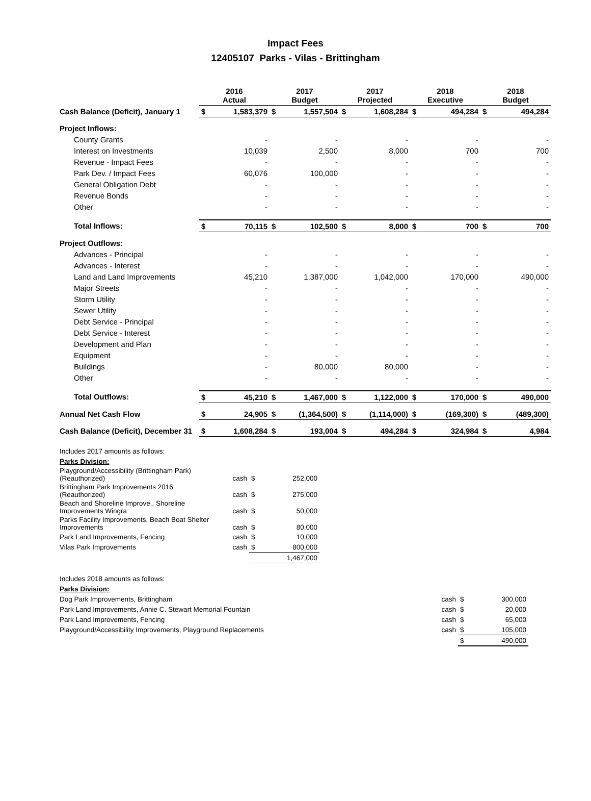Impact Fees
12405107 Parks - Vilas - Brittingham
| | 2016 Actual | | 2017 Budget | | 2017 Projected | | 2018 Executive | | 2018 Budget | |
| --- | --- | --- | --- | --- | --- | --- | --- | --- | --- | --- |
| Cash Balance (Deficit), January 1 | $ | 1,583,379 | $ | 1,557,504 | $ | 1,608,284 | $ | 494,284 | $ | 494,284 |
| Project Inflows: | | | | | | | | | | |
| County Grants | | - | | - | | - | | - | | - |
| Interest on Investments | | 10,039 | | 2,500 | | 8,000 | | 700 | | 700 |
| Revenue - Impact Fees | | - | | - | | - | | - | | - |
| Park Dev. / Impact Fees | | 60,076 | | 100,000 | | - | | - | | - |
| General Obligation Debt | | - | | - | | - | | - | | - |
| Revenue Bonds | | - | | - | | - | | - | | - |
| Other | | - | | - | | - | | - | | - |
| Total Inflows: | $ | 70,115 | $ | 102,500 | $ | 8,000 | $ | 700 | $ | 700 |
| Project Outflows: | | | | | | | | | | |
| Advances - Principal | | - | | - | | - | | - | | - |
| Advances - Interest | | - | | - | | - | | - | | - |
| Land and Land Improvements | | 45,210 | | 1,387,000 | | 1,042,000 | | 170,000 | | 490,000 |
| Major Streets | | - | | - | | - | | - | | - |
| Storm Utility | | - | | - | | - | | - | | - |
| Sewer Utility | | - | | - | | - | | - | | - |
| Debt Service - Principal | | - | | - | | - | | - | | - |
| Debt Service - Interest | | - | | - | | - | | - | | - |
| Development and Plan | | - | | - | | - | | - | | - |
| Equipment | | - | | - | | - | | - | | - |
| Buildings | | - | | 80,000 | | 80,000 | | - | | - |
| Other | | - | | - | | - | | - | | - |
| Total Outflows: | $ | 45,210 | $ | 1,467,000 | $ | 1,122,000 | $ | 170,000 | $ | 490,000 |
| Annual Net Cash Flow | $ | 24,905 | $ | (1,364,500) | $ | (1,114,000) | $ | (169,300) | $ | (489,300) |
| Cash Balance (Deficit), December 31 | $ | 1,608,284 | $ | 193,004 | $ | 494,284 | $ | 324,984 | $ | 4,984 |
| Includes 2017 amounts as follows: | | | |
| Parks Division: | | | |
| Playground/Accessibility (Brittingham Park) (Reauthorized) | cash | $ | 252,000 |
| Brittingham Park Improvements 2016 (Reauthorized) | cash | $ | 275,000 |
| Beach and Shoreline Improve., Shoreline Improvements Wingra | cash | $ | 50,000 |
| Parks Facility Improvements, Beach Boat Shelter Improvements | cash | $ | 80,000 |
| Park Land Improvements, Fencing | cash | $ | 10,000 |
| Vilas Park Improvements | cash | $ | 800,000 |
| | | | 1,467,000 |
| Includes 2018 amounts as follows: | | | |
| Parks Division: | | | |
| Dog Park Improvements, Brittingham | cash | $ | 300,000 |
| Park Land Improvements, Annie C. Stewart Memorial Fountain | cash | $ | 20,000 |
| Park Land Improvements, Fencing | cash | $ | 65,000 |
| Playground/Accessibility Improvements, Playground Replacements | cash | $ | 105,000 |
| | | $ | 490,000 |